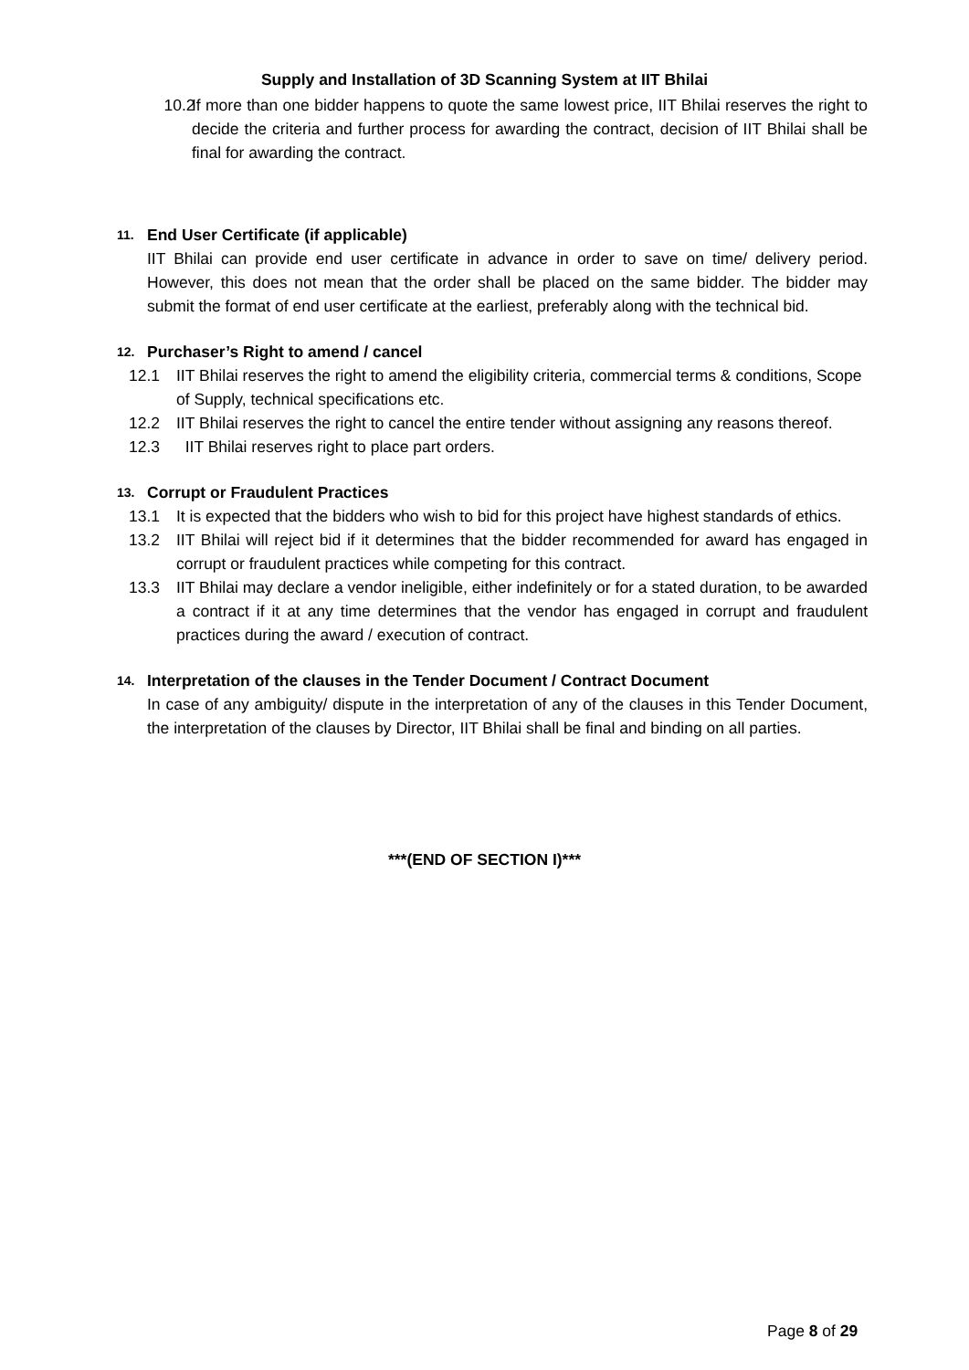Supply and Installation of 3D Scanning System at IIT Bhilai
10.2 If more than one bidder happens to quote the same lowest price, IIT Bhilai reserves the right to decide the criteria and further process for awarding the contract, decision of IIT Bhilai shall be final for awarding the contract.
11. End User Certificate (if applicable)
IIT Bhilai can provide end user certificate in advance in order to save on time/ delivery period. However, this does not mean that the order shall be placed on the same bidder. The bidder may submit the format of end user certificate at the earliest, preferably along with the technical bid.
12. Purchaser’s Right to amend / cancel
12.1 IIT Bhilai reserves the right to amend the eligibility criteria, commercial terms & conditions, Scope of Supply, technical specifications etc.
12.2 IIT Bhilai reserves the right to cancel the entire tender without assigning any reasons thereof.
12.3 IIT Bhilai reserves right to place part orders.
13. Corrupt or Fraudulent Practices
13.1 It is expected that the bidders who wish to bid for this project have highest standards of ethics.
13.2 IIT Bhilai will reject bid if it determines that the bidder recommended for award has engaged in corrupt or fraudulent practices while competing for this contract.
13.3 IIT Bhilai may declare a vendor ineligible, either indefinitely or for a stated duration, to be awarded a contract if it at any time determines that the vendor has engaged in corrupt and fraudulent practices during the award / execution of contract.
14. Interpretation of the clauses in the Tender Document / Contract Document
In case of any ambiguity/ dispute in the interpretation of any of the clauses in this Tender Document, the interpretation of the clauses by Director, IIT Bhilai shall be final and binding on all parties.
***(END OF SECTION I)***
Page 8 of 29